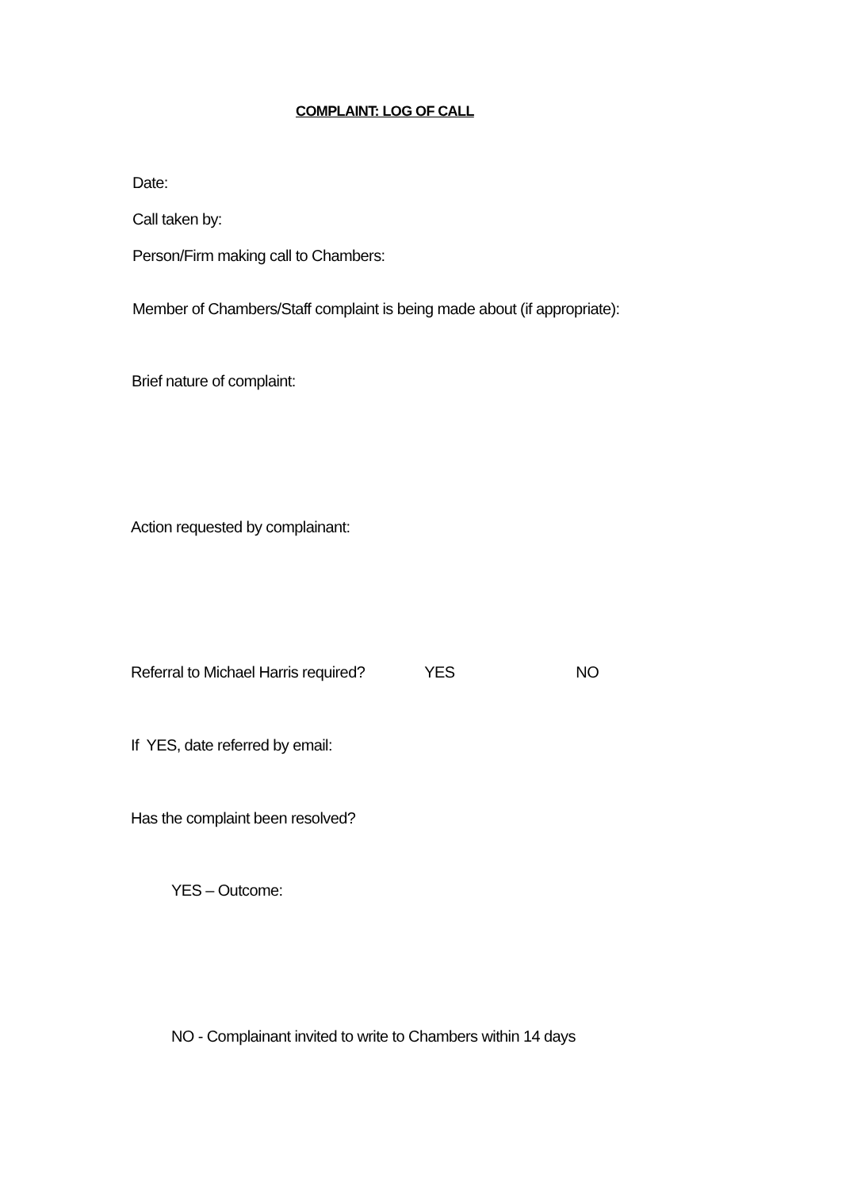COMPLAINT: LOG OF CALL
Date:
Call taken by:
Person/Firm making call to Chambers:
Member of Chambers/Staff complaint is being made about (if appropriate):
Brief nature of complaint:
Action requested by complainant:
Referral to Michael Harris required? YES NO
If YES, date referred by email:
Has the complaint been resolved?
YES – Outcome:
NO - Complainant invited to write to Chambers within 14 days